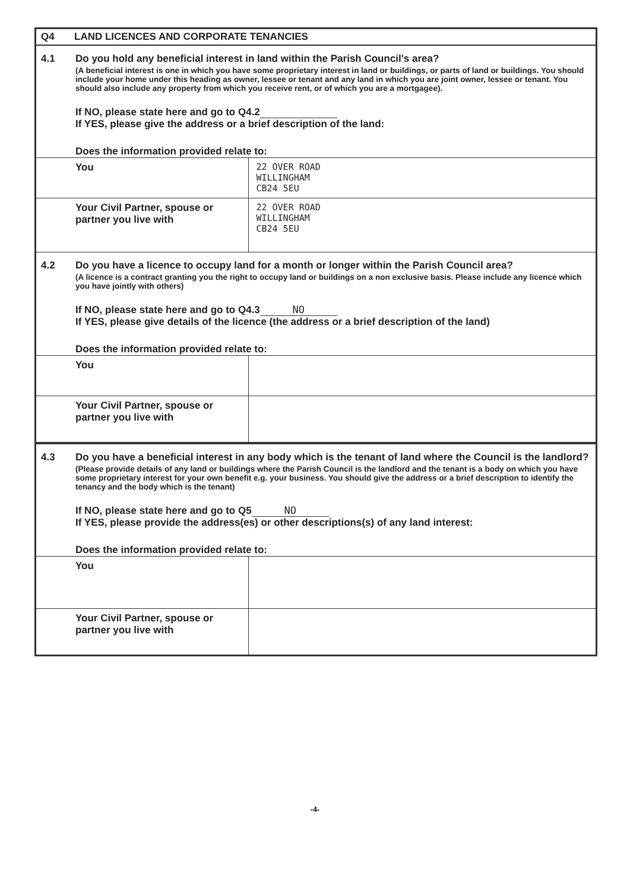Q4 LAND LICENCES AND CORPORATE TENANCIES
4.1 Do you hold any beneficial interest in land within the Parish Council's area?
(A beneficial interest is one in which you have some proprietary interest in land or buildings, or parts of land or buildings. You should include your home under this heading as owner, lessee or tenant and any land in which you are joint owner, lessee or tenant. You should also include any property from which you receive rent, or of which you are a mortgagee).
If NO, please state here and go to Q4.2
If YES, please give the address or a brief description of the land:
Does the information provided relate to:
| You | 22 OVER ROAD WILLINGHAM CB24 5EU |
| Your Civil Partner, spouse or partner you live with | 22 OVER ROAD WILLINGHAM CB24 5EU |
4.2 Do you have a licence to occupy land for a month or longer within the Parish Council area?
(A licence is a contract granting you the right to occupy land or buildings on a non exclusive basis. Please include any licence which you have jointly with others)
If NO, please state here and go to Q4.3 NO
If YES, please give details of the licence (the address or a brief description of the land)
Does the information provided relate to:
| You | |
| Your Civil Partner, spouse or partner you live with | |
4.3 Do you have a beneficial interest in any body which is the tenant of land where the Council is the landlord?
(Please provide details of any land or buildings where the Parish Council is the landlord and the tenant is a body on which you have some proprietary interest for your own benefit e.g. your business. You should give the address or a brief description to identify the tenancy and the body which is the tenant)
If NO, please state here and go to Q5 NO
If YES, please provide the address(es) or other descriptions(s) of any land interest:
Does the information provided relate to:
| You | |
| Your Civil Partner, spouse or partner you live with | |
-4-